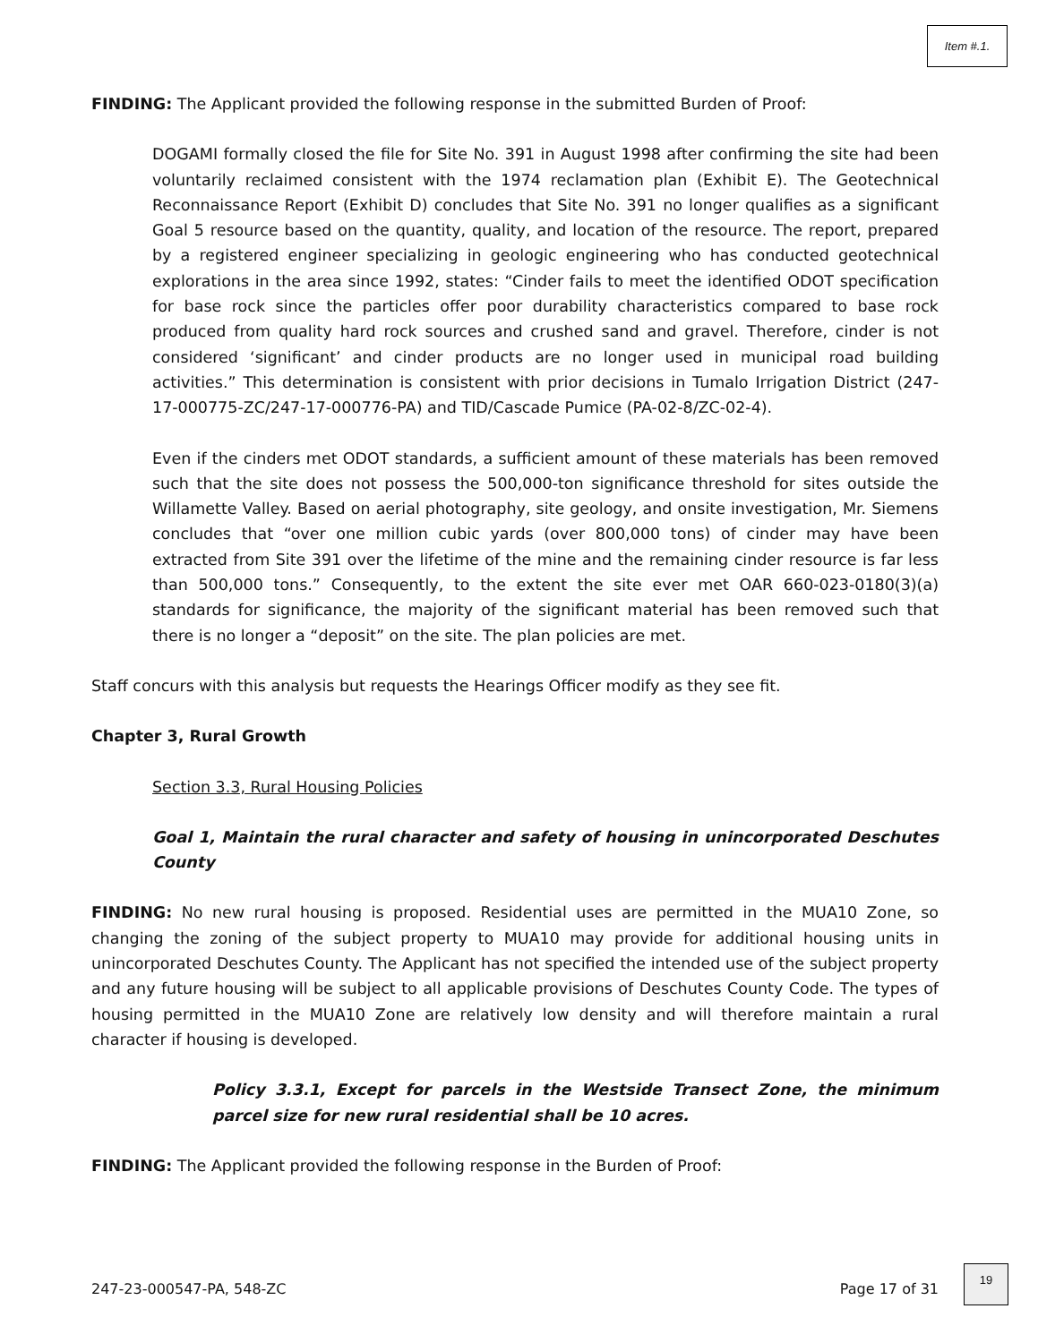Item #.1.
FINDING: The Applicant provided the following response in the submitted Burden of Proof:
DOGAMI formally closed the file for Site No. 391 in August 1998 after confirming the site had been voluntarily reclaimed consistent with the 1974 reclamation plan (Exhibit E). The Geotechnical Reconnaissance Report (Exhibit D) concludes that Site No. 391 no longer qualifies as a significant Goal 5 resource based on the quantity, quality, and location of the resource. The report, prepared by a registered engineer specializing in geologic engineering who has conducted geotechnical explorations in the area since 1992, states: “Cinder fails to meet the identified ODOT specification for base rock since the particles offer poor durability characteristics compared to base rock produced from quality hard rock sources and crushed sand and gravel. Therefore, cinder is not considered ‘significant’ and cinder products are no longer used in municipal road building activities.” This determination is consistent with prior decisions in Tumalo Irrigation District (247-17-000775-ZC/247-17-000776-PA) and TID/Cascade Pumice (PA-02-8/ZC-02-4).
Even if the cinders met ODOT standards, a sufficient amount of these materials has been removed such that the site does not possess the 500,000-ton significance threshold for sites outside the Willamette Valley. Based on aerial photography, site geology, and onsite investigation, Mr. Siemens concludes that “over one million cubic yards (over 800,000 tons) of cinder may have been extracted from Site 391 over the lifetime of the mine and the remaining cinder resource is far less than 500,000 tons.” Consequently, to the extent the site ever met OAR 660-023-0180(3)(a) standards for significance, the majority of the significant material has been removed such that there is no longer a “deposit” on the site. The plan policies are met.
Staff concurs with this analysis but requests the Hearings Officer modify as they see fit.
Chapter 3, Rural Growth
Section 3.3, Rural Housing Policies
Goal 1, Maintain the rural character and safety of housing in unincorporated Deschutes County
FINDING: No new rural housing is proposed. Residential uses are permitted in the MUA10 Zone, so changing the zoning of the subject property to MUA10 may provide for additional housing units in unincorporated Deschutes County. The Applicant has not specified the intended use of the subject property and any future housing will be subject to all applicable provisions of Deschutes County Code. The types of housing permitted in the MUA10 Zone are relatively low density and will therefore maintain a rural character if housing is developed.
Policy 3.3.1, Except for parcels in the Westside Transect Zone, the minimum parcel size for new rural residential shall be 10 acres.
FINDING: The Applicant provided the following response in the Burden of Proof:
247-23-000547-PA, 548-ZC Page 17 of 31
19